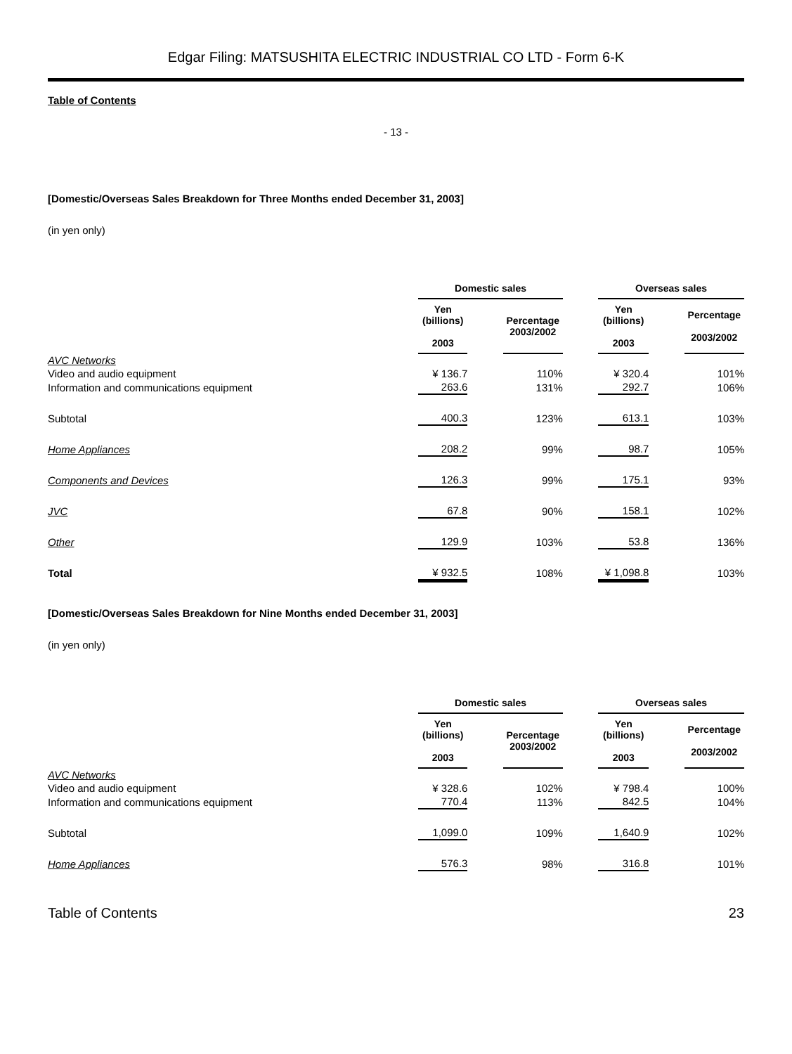Edgar Filing: MATSUSHITA ELECTRIC INDUSTRIAL CO LTD - Form 6-K
Table of Contents
- 13 -
[Domestic/Overseas Sales Breakdown for Three Months ended December 31, 2003]
(in yen only)
| | Domestic sales | | | | Overseas sales | | |
| --- | --- | --- | --- | --- | --- | --- | --- |
| | Yen (billions) 2003 | | Percentage 2003/2002 | | Yen (billions) 2003 | | Percentage 2003/2002 |
| AVC Networks | | | | | | | |
| Video and audio equipment | ¥ 136.7 | | 110% | | ¥ 320.4 | | 101% |
| Information and communications equipment | 263.6 | | 131% | | 292.7 | | 106% |
| Subtotal | 400.3 | | 123% | | 613.1 | | 103% |
| Home Appliances | 208.2 | | 99% | | 98.7 | | 105% |
| Components and Devices | 126.3 | | 99% | | 175.1 | | 93% |
| JVC | 67.8 | | 90% | | 158.1 | | 102% |
| Other | 129.9 | | 103% | | 53.8 | | 136% |
| Total | ¥ 932.5 | | 108% | | ¥ 1,098.8 | | 103% |
[Domestic/Overseas Sales Breakdown for Nine Months ended December 31, 2003]
(in yen only)
| | Domestic sales | | | | Overseas sales | | |
| --- | --- | --- | --- | --- | --- | --- | --- |
| | Yen (billions) 2003 | | Percentage 2003/2002 | | Yen (billions) 2003 | | Percentage 2003/2002 |
| AVC Networks | | | | | | | |
| Video and audio equipment | ¥ 328.6 | | 102% | | ¥ 798.4 | | 100% |
| Information and communications equipment | 770.4 | | 113% | | 842.5 | | 104% |
| Subtotal | 1,099.0 | | 109% | | 1,640.9 | | 102% |
| Home Appliances | 576.3 | | 98% | | 316.8 | | 101% |
Table of Contents 23